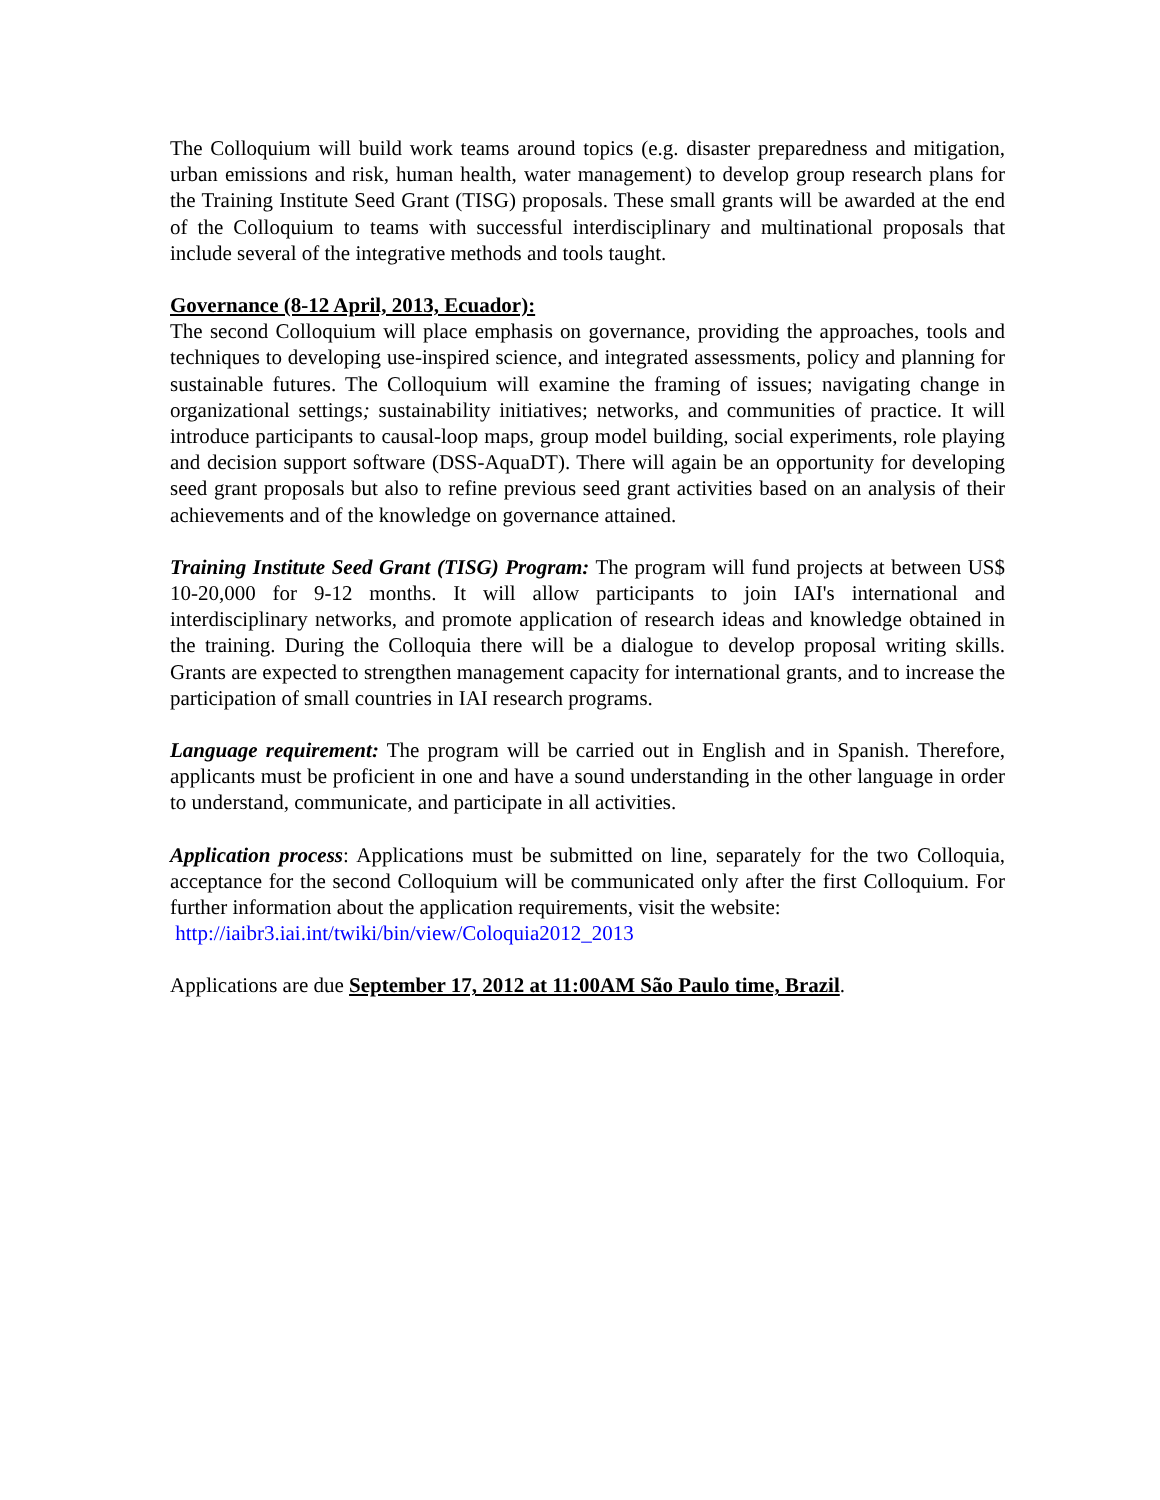The Colloquium will build work teams around topics (e.g. disaster preparedness and mitigation, urban emissions and risk, human health, water management) to develop group research plans for the Training Institute Seed Grant (TISG) proposals. These small grants will be awarded at the end of the Colloquium to teams with successful interdisciplinary and multinational proposals that include several of the integrative methods and tools taught.
Governance (8-12 April, 2013, Ecuador):
The second Colloquium will place emphasis on governance, providing the approaches, tools and techniques to developing use-inspired science, and integrated assessments, policy and planning for sustainable futures. The Colloquium will examine the framing of issues; navigating change in organizational settings; sustainability initiatives; networks, and communities of practice. It will introduce participants to causal-loop maps, group model building, social experiments, role playing and decision support software (DSS-AquaDT). There will again be an opportunity for developing seed grant proposals but also to refine previous seed grant activities based on an analysis of their achievements and of the knowledge on governance attained.
Training Institute Seed Grant (TISG) Program: The program will fund projects at between US$ 10-20,000 for 9-12 months. It will allow participants to join IAI's international and interdisciplinary networks, and promote application of research ideas and knowledge obtained in the training. During the Colloquia there will be a dialogue to develop proposal writing skills. Grants are expected to strengthen management capacity for international grants, and to increase the participation of small countries in IAI research programs.
Language requirement: The program will be carried out in English and in Spanish. Therefore, applicants must be proficient in one and have a sound understanding in the other language in order to understand, communicate, and participate in all activities.
Application process: Applications must be submitted on line, separately for the two Colloquia, acceptance for the second Colloquium will be communicated only after the first Colloquium. For further information about the application requirements, visit the website:
http://iaibr3.iai.int/twiki/bin/view/Coloquia2012_2013
Applications are due September 17, 2012 at 11:00AM São Paulo time, Brazil.